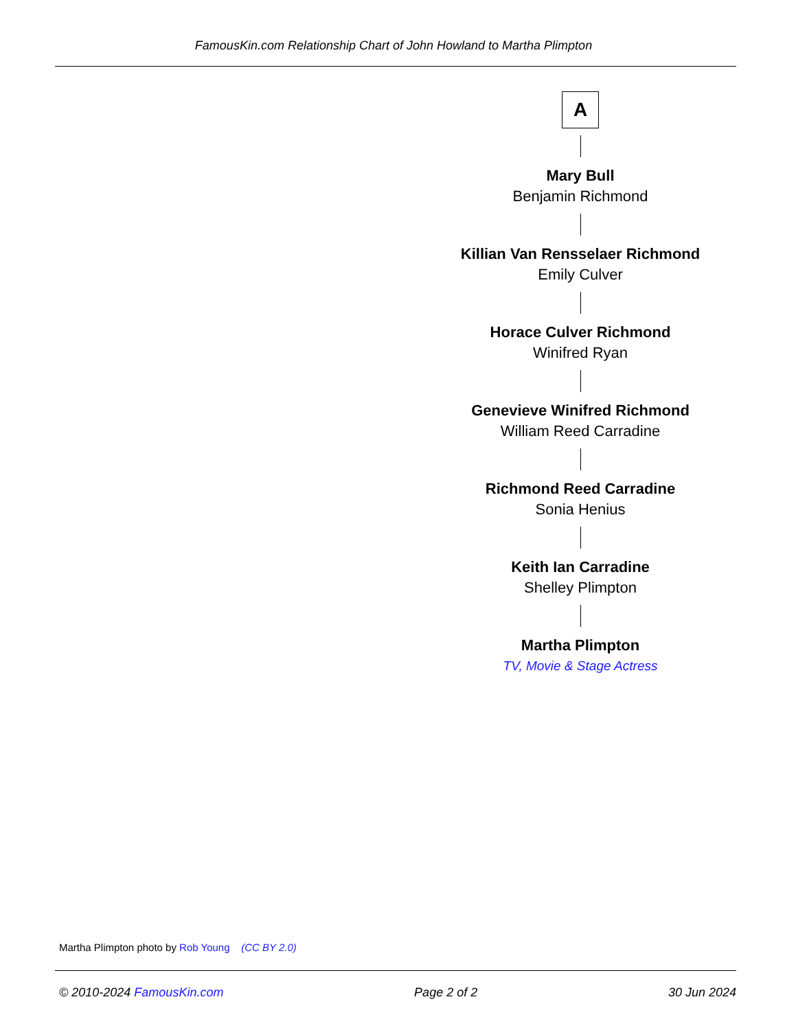FamousKin.com Relationship Chart of John Howland to Martha Plimpton
A
Mary Bull
Benjamin Richmond
Killian Van Rensselaer Richmond
Emily Culver
Horace Culver Richmond
Winifred Ryan
Genevieve Winifred Richmond
William Reed Carradine
Richmond Reed Carradine
Sonia Henius
Keith Ian Carradine
Shelley Plimpton
Martha Plimpton
TV, Movie & Stage Actress
Martha Plimpton photo by Rob Young (CC BY 2.0)
© 2010-2024 FamousKin.com Page 2 of 2 30 Jun 2024